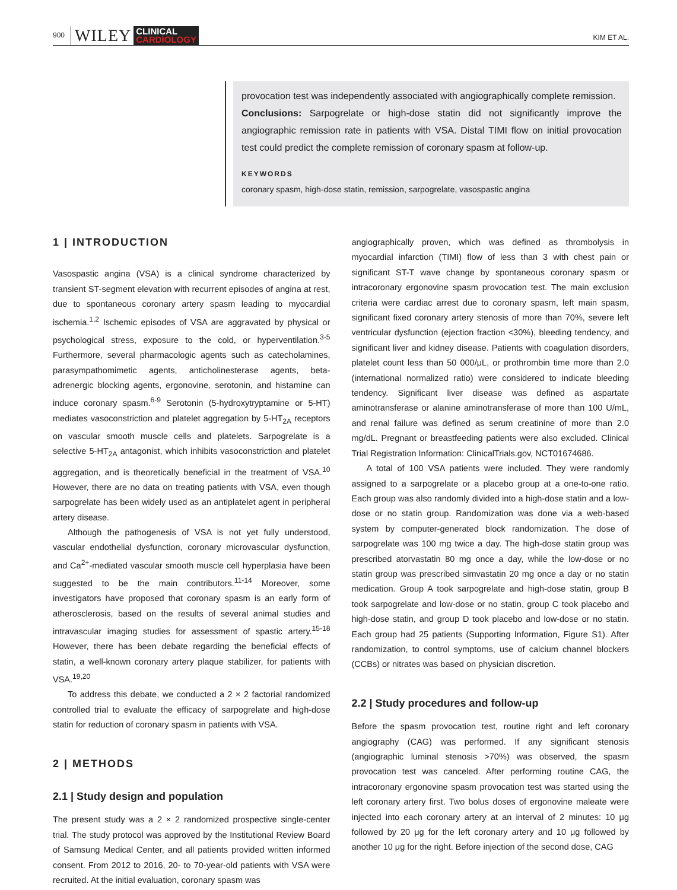900 WILEY CLINICAL
CARDIOLOGY KIM ET AL.
provocation test was independently associated with angiographically complete remission.
Conclusions: Sarpogrelate or high-dose statin did not significantly improve the angiographic remission rate in patients with VSA. Distal TIMI flow on initial provocation test could predict the complete remission of coronary spasm at follow-up.
KEYWORDS
coronary spasm, high-dose statin, remission, sarpogrelate, vasospastic angina
1 | INTRODUCTION
Vasospastic angina (VSA) is a clinical syndrome characterized by transient ST-segment elevation with recurrent episodes of angina at rest, due to spontaneous coronary artery spasm leading to myocardial ischemia.<sup>1,2</sup> Ischemic episodes of VSA are aggravated by physical or psychological stress, exposure to the cold, or hyperventilation.<sup>3-5</sup> Furthermore, several pharmacologic agents such as catecholamines, parasympathomimetic agents, anticholinesterase agents, beta-adrenergic blocking agents, ergonovine, serotonin, and histamine can induce coronary spasm.<sup>6-9</sup> Serotonin (5-hydroxytryptamine or 5-HT) mediates vasoconstriction and platelet aggregation by 5-HT<sub>2A</sub> receptors on vascular smooth muscle cells and platelets. Sarpogrelate is a selective 5-HT<sub>2A</sub> antagonist, which inhibits vasoconstriction and platelet aggregation, and is theoretically beneficial in the treatment of VSA.<sup>10</sup> However, there are no data on treating patients with VSA, even though sarpogrelate has been widely used as an antiplatelet agent in peripheral artery disease.
Although the pathogenesis of VSA is not yet fully understood, vascular endothelial dysfunction, coronary microvascular dysfunction, and Ca<sup>2+</sup>-mediated vascular smooth muscle cell hyperplasia have been suggested to be the main contributors.<sup>11-14</sup> Moreover, some investigators have proposed that coronary spasm is an early form of atherosclerosis, based on the results of several animal studies and intravascular imaging studies for assessment of spastic artery.<sup>15-18</sup> However, there has been debate regarding the beneficial effects of statin, a well-known coronary artery plaque stabilizer, for patients with VSA.<sup>19,20</sup>
To address this debate, we conducted a 2 × 2 factorial randomized controlled trial to evaluate the efficacy of sarpogrelate and high-dose statin for reduction of coronary spasm in patients with VSA.
2 | METHODS
2.1 | Study design and population
The present study was a 2 × 2 randomized prospective single-center trial. The study protocol was approved by the Institutional Review Board of Samsung Medical Center, and all patients provided written informed consent. From 2012 to 2016, 20- to 70-year-old patients with VSA were recruited. At the initial evaluation, coronary spasm was
angiographically proven, which was defined as thrombolysis in myocardial infarction (TIMI) flow of less than 3 with chest pain or significant ST-T wave change by spontaneous coronary spasm or intracoronary ergonovine spasm provocation test. The main exclusion criteria were cardiac arrest due to coronary spasm, left main spasm, significant fixed coronary artery stenosis of more than 70%, severe left ventricular dysfunction (ejection fraction <30%), bleeding tendency, and significant liver and kidney disease. Patients with coagulation disorders, platelet count less than 50 000/μL, or prothrombin time more than 2.0 (international normalized ratio) were considered to indicate bleeding tendency. Significant liver disease was defined as aspartate aminotransferase or alanine aminotransferase of more than 100 U/mL, and renal failure was defined as serum creatinine of more than 2.0 mg/dL. Pregnant or breastfeeding patients were also excluded. Clinical Trial Registration Information: ClinicalTrials.gov, NCT01674686.
A total of 100 VSA patients were included. They were randomly assigned to a sarpogrelate or a placebo group at a one-to-one ratio. Each group was also randomly divided into a high-dose statin and a low-dose or no statin group. Randomization was done via a web-based system by computer-generated block randomization. The dose of sarpogrelate was 100 mg twice a day. The high-dose statin group was prescribed atorvastatin 80 mg once a day, while the low-dose or no statin group was prescribed simvastatin 20 mg once a day or no statin medication. Group A took sarpogrelate and high-dose statin, group B took sarpogrelate and low-dose or no statin, group C took placebo and high-dose statin, and group D took placebo and low-dose or no statin. Each group had 25 patients (Supporting Information, Figure S1). After randomization, to control symptoms, use of calcium channel blockers (CCBs) or nitrates was based on physician discretion.
2.2 | Study procedures and follow-up
Before the spasm provocation test, routine right and left coronary angiography (CAG) was performed. If any significant stenosis (angiographic luminal stenosis >70%) was observed, the spasm provocation test was canceled. After performing routine CAG, the intracoronary ergonovine spasm provocation test was started using the left coronary artery first. Two bolus doses of ergonovine maleate were injected into each coronary artery at an interval of 2 minutes: 10 μg followed by 20 μg for the left coronary artery and 10 μg followed by another 10 μg for the right. Before injection of the second dose, CAG